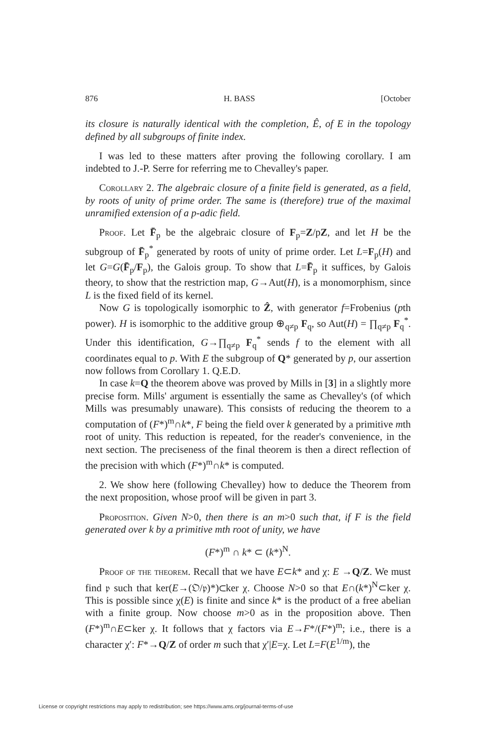876 H. BASS [October
its closure is naturally identical with the completion, Ê, of E in the topology defined by all subgroups of finite index.
I was led to these matters after proving the following corollary. I am indebted to J.-P. Serre for referring me to Chevalley's paper.
Corollary 2. The algebraic closure of a finite field is generated, as a field, by roots of unity of prime order. The same is (therefore) true of the maximal unramified extension of a p-adic field.
Proof. Let F̄<sub>p</sub> be the algebraic closure of F<sub>p</sub>=Z/pZ, and let H be the subgroup of F̄<sub>p</sub><sup>*</sup> generated by roots of unity of prime order. Let L=F<sub>p</sub>(H) and let G=G(F̄<sub>p</sub>/F<sub>p</sub>), the Galois group. To show that L=F̄<sub>p</sub> it suffices, by Galois theory, to show that the restriction map, G→Aut(H), is a monomorphism, since L is the fixed field of its kernel.
Now G is topologically isomorphic to Ẑ, with generator f=Frobenius (pth power). H is isomorphic to the additive group ⊕<sub>q≠p</sub> F<sub>q</sub>, so Aut(H) = ∏<sub>q≠p</sub> F<sub>q</sub><sup>*</sup>. Under this identification, G→∏<sub>q≠p</sub> F<sub>q</sub><sup>*</sup> sends f to the element with all coordinates equal to p. With E the subgroup of Q* generated by p, our assertion now follows from Corollary 1. Q.E.D.
In case k=Q the theorem above was proved by Mills in [3] in a slightly more precise form. Mills' argument is essentially the same as Chevalley's (of which Mills was presumably unaware). This consists of reducing the theorem to a computation of (F*)<sup>m</sup>∩k*, F being the field over k generated by a primitive mth root of unity. This reduction is repeated, for the reader's convenience, in the next section. The preciseness of the final theorem is then a direct reflection of the precision with which (F*)<sup>m</sup>∩k* is computed.
2. We show here (following Chevalley) how to deduce the Theorem from the next proposition, whose proof will be given in part 3.
Proposition. Given N>0, then there is an m>0 such that, if F is the field generated over k by a primitive mth root of unity, we have
(F*)<sup>m</sup> ∩ k* ⊂ (k*)<sup>N</sup>.
Proof of the theorem. Recall that we have E⊂k* and χ: E →Q/Z. We must find 𝔭 such that ker(E→(𝔒/𝔭)*)⊂ker χ. Choose N>0 so that E∩(k*)<sup>N</sup>⊂ker χ. This is possible since χ(E) is finite and since k* is the product of a free abelian with a finite group. Now choose m>0 as in the proposition above. Then (F*)<sup>m</sup>∩E⊂ker χ. It follows that χ factors via E→F*/(F*)<sup>m</sup>; i.e., there is a character χ′: F*→Q/Z of order m such that χ′|E=χ. Let L=F(E<sup>1/m</sup>), the
License or copyright restrictions may apply to redistribution; see https://www.ams.org/journal-terms-of-use